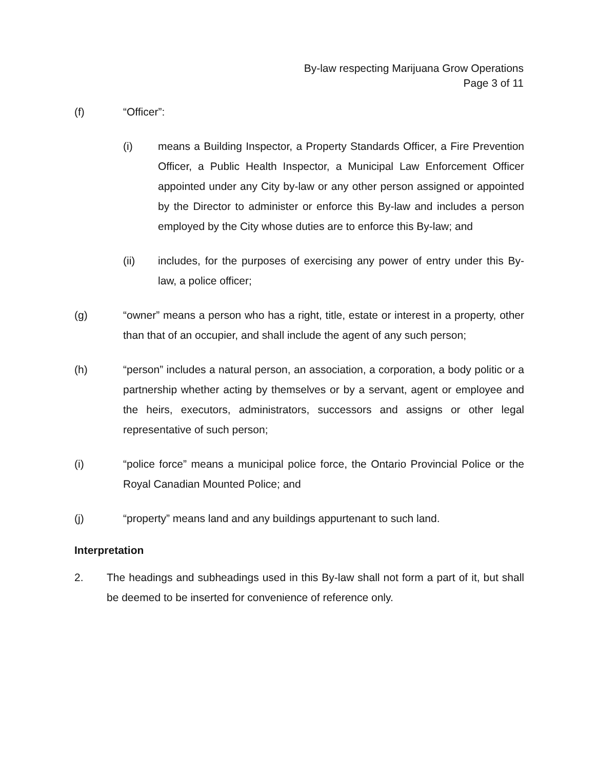By-law respecting Marijuana Grow Operations
Page 3 of 11
(f) “Officer”:
(i) means a Building Inspector, a Property Standards Officer, a Fire Prevention Officer, a Public Health Inspector, a Municipal Law Enforcement Officer appointed under any City by-law or any other person assigned or appointed by the Director to administer or enforce this By-law and includes a person employed by the City whose duties are to enforce this By-law; and
(ii) includes, for the purposes of exercising any power of entry under this By-law, a police officer;
(g) “owner” means a person who has a right, title, estate or interest in a property, other than that of an occupier, and shall include the agent of any such person;
(h) “person” includes a natural person, an association, a corporation, a body politic or a partnership whether acting by themselves or by a servant, agent or employee and the heirs, executors, administrators, successors and assigns or other legal representative of such person;
(i) “police force” means a municipal police force, the Ontario Provincial Police or the Royal Canadian Mounted Police; and
(j) “property” means land and any buildings appurtenant to such land.
Interpretation
2. The headings and subheadings used in this By-law shall not form a part of it, but shall be deemed to be inserted for convenience of reference only.